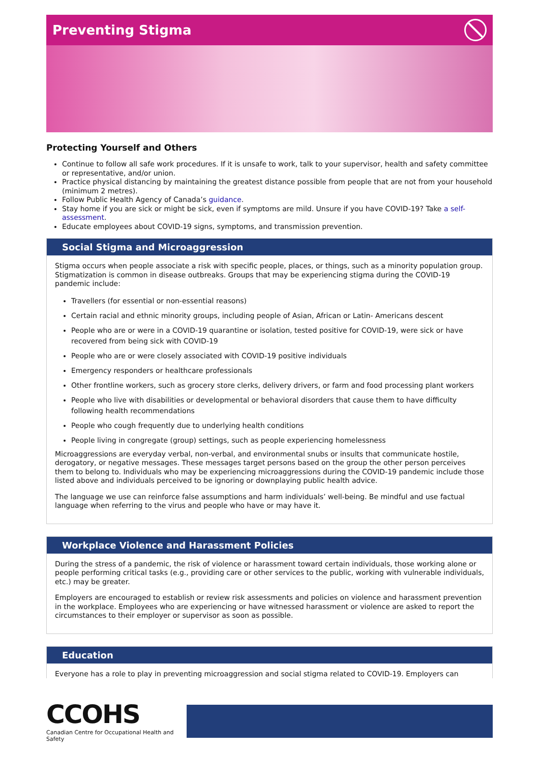Preventing Stigma
Protecting Yourself and Others
Continue to follow all safe work procedures. If it is unsafe to work, talk to your supervisor, health and safety committee or representative, and/or union.
Practice physical distancing by maintaining the greatest distance possible from people that are not from your household (minimum 2 metres).
Follow Public Health Agency of Canada’s guidance.
Stay home if you are sick or might be sick, even if symptoms are mild. Unsure if you have COVID-19? Take a self-assessment.
Educate employees about COVID-19 signs, symptoms, and transmission prevention.
Social Stigma and Microaggression
Stigma occurs when people associate a risk with specific people, places, or things, such as a minority population group. Stigmatization is common in disease outbreaks. Groups that may be experiencing stigma during the COVID-19 pandemic include:
Travellers (for essential or non-essential reasons)
Certain racial and ethnic minority groups, including people of Asian, African or Latin- Americans descent
People who are or were in a COVID-19 quarantine or isolation, tested positive for COVID-19, were sick or have recovered from being sick with COVID-19
People who are or were closely associated with COVID-19 positive individuals
Emergency responders or healthcare professionals
Other frontline workers, such as grocery store clerks, delivery drivers, or farm and food processing plant workers
People who live with disabilities or developmental or behavioral disorders that cause them to have difficulty following health recommendations
People who cough frequently due to underlying health conditions
People living in congregate (group) settings, such as people experiencing homelessness
Microaggressions are everyday verbal, non-verbal, and environmental snubs or insults that communicate hostile, derogatory, or negative messages. These messages target persons based on the group the other person perceives them to belong to. Individuals who may be experiencing microaggressions during the COVID-19 pandemic include those listed above and individuals perceived to be ignoring or downplaying public health advice.
The language we use can reinforce false assumptions and harm individuals’ well-being. Be mindful and use factual language when referring to the virus and people who have or may have it.
Workplace Violence and Harassment Policies
During the stress of a pandemic, the risk of violence or harassment toward certain individuals, those working alone or people performing critical tasks (e.g., providing care or other services to the public, working with vulnerable individuals, etc.) may be greater.
Employers are encouraged to establish or review risk assessments and policies on violence and harassment prevention in the workplace. Employees who are experiencing or have witnessed harassment or violence are asked to report the circumstances to their employer or supervisor as soon as possible.
Education
Everyone has a role to play in preventing microaggression and social stigma related to COVID-19. Employers can
CCOHS
Canadian Centre for Occupational Health and Safety